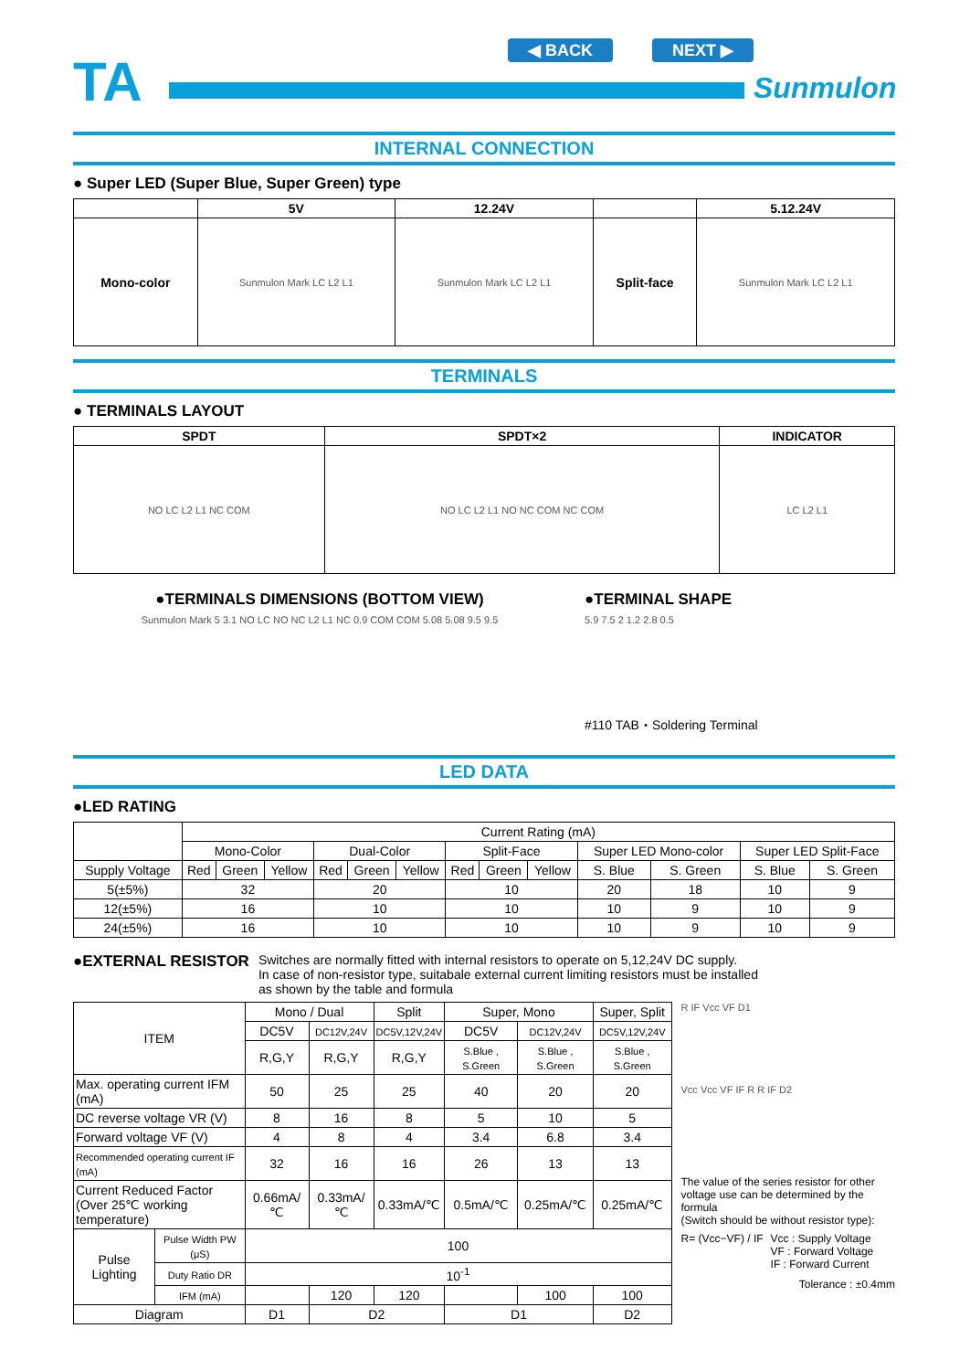TA
◀ BACK NEXT ▶
Sunmulon
INTERNAL CONNECTION
● Super LED (Super Blue, Super Green) type
| | 5V | 12.24V | | 5.12.24V |
| --- | --- | --- | --- | --- |
| Mono-color | Sunmulon Mark LC L2 L1 | Sunmulon Mark LC L2 L1 | Split-face | Sunmulon Mark LC L2 L1 |
TERMINALS
● TERMINALS LAYOUT
| SPDT | SPDT×2 | INDICATOR |
| --- | --- | --- |
| NO LC L2 L1 NC COM | NO LC L2 L1 NO NC COM NC COM | LC L2 L1 |
●TERMINALS DIMENSIONS (BOTTOM VIEW)
Sunmulon Mark 5 3.1 NO LC NO NC L2 L1 NC 0.9 COM COM 5.08 5.08 9.5 9.5
●TERMINAL SHAPE
5.9 7.5 2 1.2 2.8 0.5
#110 TAB・Soldering Terminal
LED DATA
●LED RATING
| | Current Rating (mA) | | | | | | | | | | | | |
| | Mono-Color | | | Dual-Color | | | Split-Face | | | Super LED Mono-color | | Super LED Split-Face | |
| Supply Voltage | Red | Green | Yellow | Red | Green | Yellow | Red | Green | Yellow | S. Blue | S. Green | S. Blue | S. Green |
| 5(±5%) | 32 | | | 20 | | | 10 | | | 20 | 18 | 10 | 9 |
| 12(±5%) | 16 | | | 10 | | | 10 | | | 10 | 9 | 10 | 9 |
| 24(±5%) | 16 | | | 10 | | | 10 | | | 10 | 9 | 10 | 9 |
●EXTERNAL RESISTOR
Switches are normally fitted with internal resistors to operate on 5,12,24V DC supply.
In case of non-resistor type, suitabale external current limiting resistors must be installed
as shown by the table and formula
| ITEM | | Mono / Dual | | Split | Super, Mono | | Super, Split |
| | | DC5V | DC12V,24V | DC5V,12V,24V | DC5V | DC12V,24V | DC5V,12V,24V |
| | | R,G,Y | R,G,Y | R,G,Y | S.Blue , S.Green | S.Blue , S.Green | S.Blue , S.Green |
| Max. operating current IFM (mA) | | 50 | 25 | 25 | 40 | 20 | 20 |
| DC reverse voltage VR (V) | | 8 | 16 | 8 | 5 | 10 | 5 |
| Forward voltage VF (V) | | 4 | 8 | 4 | 3.4 | 6.8 | 3.4 |
| Recommended operating current IF (mA) | | 32 | 16 | 16 | 26 | 13 | 13 |
| Current Reduced Factor (Over 25℃ working temperature) | | 0.66mA/℃ | 0.33mA/℃ | 0.33mA/℃ | 0.5mA/℃ | 0.25mA/℃ | 0.25mA/℃ |
| Pulse Lighting | Pulse Width PW (μS) | 100 | | | | | |
| | Duty Ratio DR | 10<sup>-1</sup> | | | | | |
| | IFM (mA) | | 120 | 120 | | 100 | 100 |
| Diagram | | D1 | D2 | | D1 | | D2 |
R IF Vcc VF D1
Vcc Vcc VF IF R R IF D2
The value of the series resistor for other voltage use can be determined by the formula
(Switch should be without resistor type):
R= (Vcc−VF) / IF Vcc : Supply Voltage
VF : Forward Voltage
IF : Forward Current
Tolerance : ±0.4mm